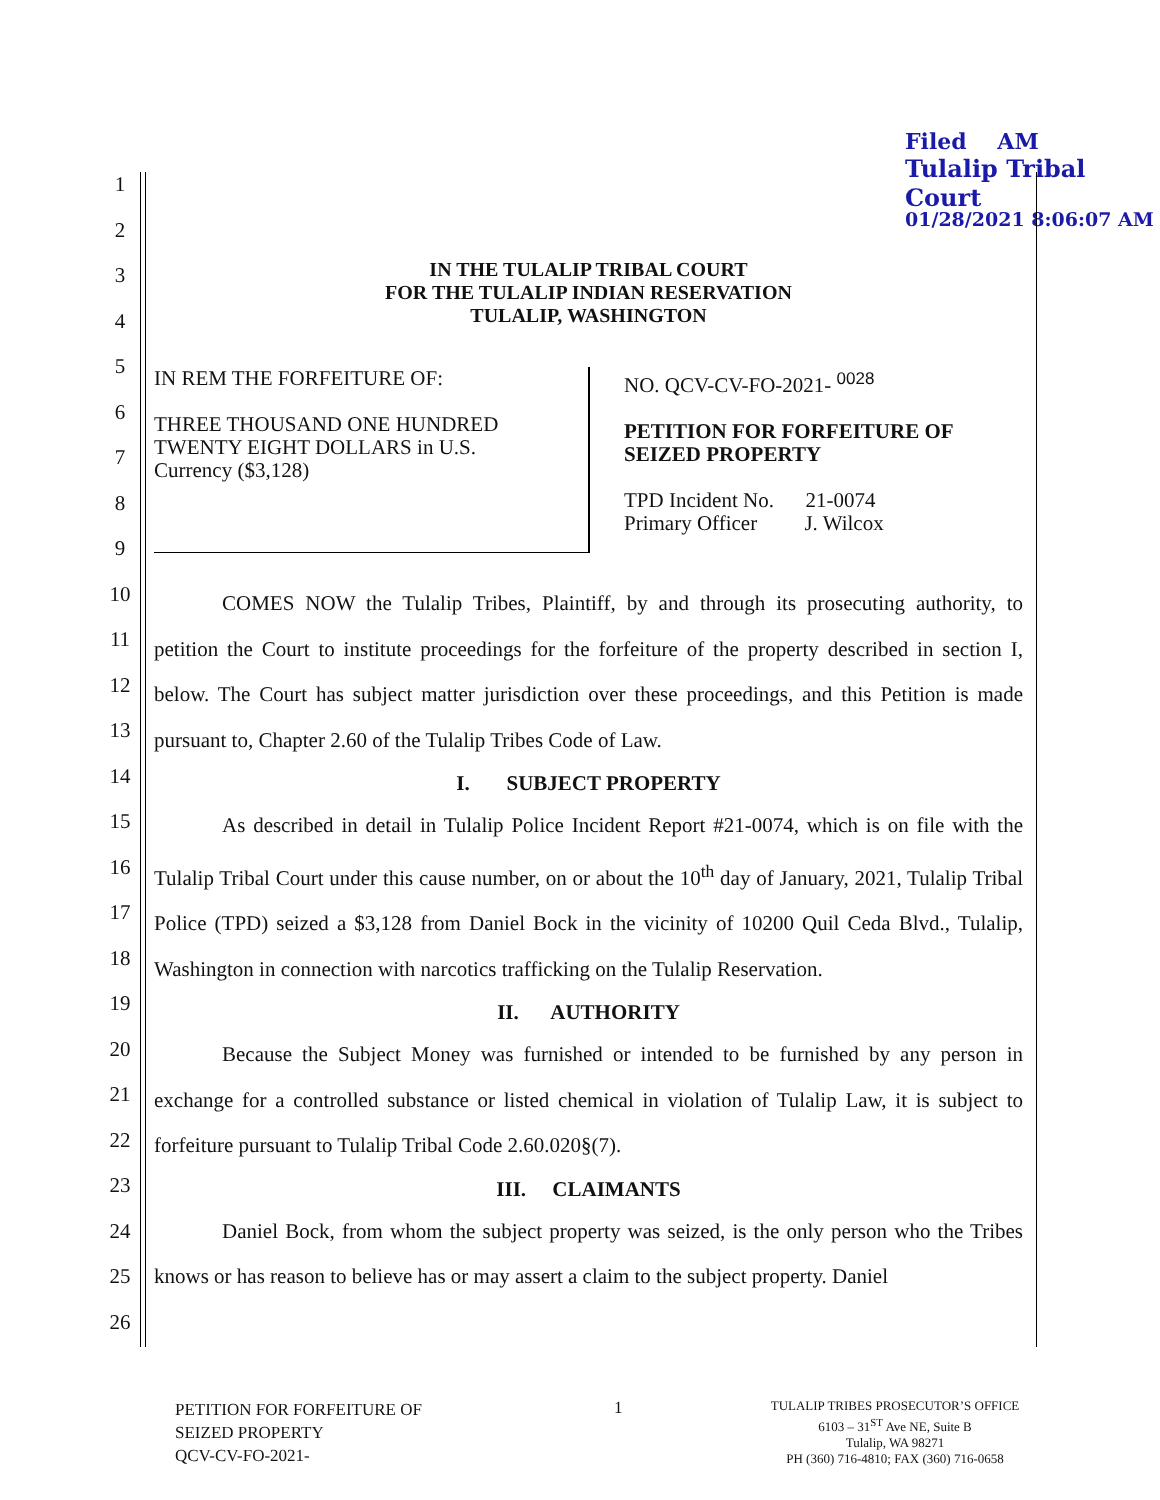Filed AM
Tulalip Tribal Court
01/28/2021 8:06:07 AM
1
2
3
4
5
6
7
8
9
10
11
12
13
14
15
16
17
18
19
20
21
22
23
24
25
26
IN THE TULALIP TRIBAL COURT
FOR THE TULALIP INDIAN RESERVATION
TULALIP, WASHINGTON
IN REM THE FORFEITURE OF:
THREE THOUSAND ONE HUNDRED
TWENTY EIGHT DOLLARS in U.S.
Currency ($3,128)
NO. QCV-CV-FO-2021- <sup>0028</sup>
PETITION FOR FORFEITURE OF
SEIZED PROPERTY
TPD Incident No. 21-0074
Primary Officer J. Wilcox
COMES NOW the Tulalip Tribes, Plaintiff, by and through its prosecuting authority, to petition the Court to institute proceedings for the forfeiture of the property described in section I, below. The Court has subject matter jurisdiction over these proceedings, and this Petition is made pursuant to, Chapter 2.60 of the Tulalip Tribes Code of Law.
I. SUBJECT PROPERTY
As described in detail in Tulalip Police Incident Report #21-0074, which is on file with the Tulalip Tribal Court under this cause number, on or about the 10<sup>th</sup> day of January, 2021, Tulalip Tribal Police (TPD) seized a $3,128 from Daniel Bock in the vicinity of 10200 Quil Ceda Blvd., Tulalip, Washington in connection with narcotics trafficking on the Tulalip Reservation.
II. AUTHORITY
Because the Subject Money was furnished or intended to be furnished by any person in exchange for a controlled substance or listed chemical in violation of Tulalip Law, it is subject to forfeiture pursuant to Tulalip Tribal Code 2.60.020§(7).
III. CLAIMANTS
Daniel Bock, from whom the subject property was seized, is the only person who the Tribes knows or has reason to believe has or may assert a claim to the subject property. Daniel
PETITION FOR FORFEITURE OF
SEIZED PROPERTY
QCV-CV-FO-2021-
1
TULALIP TRIBES PROSECUTOR’S OFFICE
6103 – 31<sup>ST</sup> Ave NE, Suite B
Tulalip, WA 98271
PH (360) 716-4810; FAX (360) 716-0658